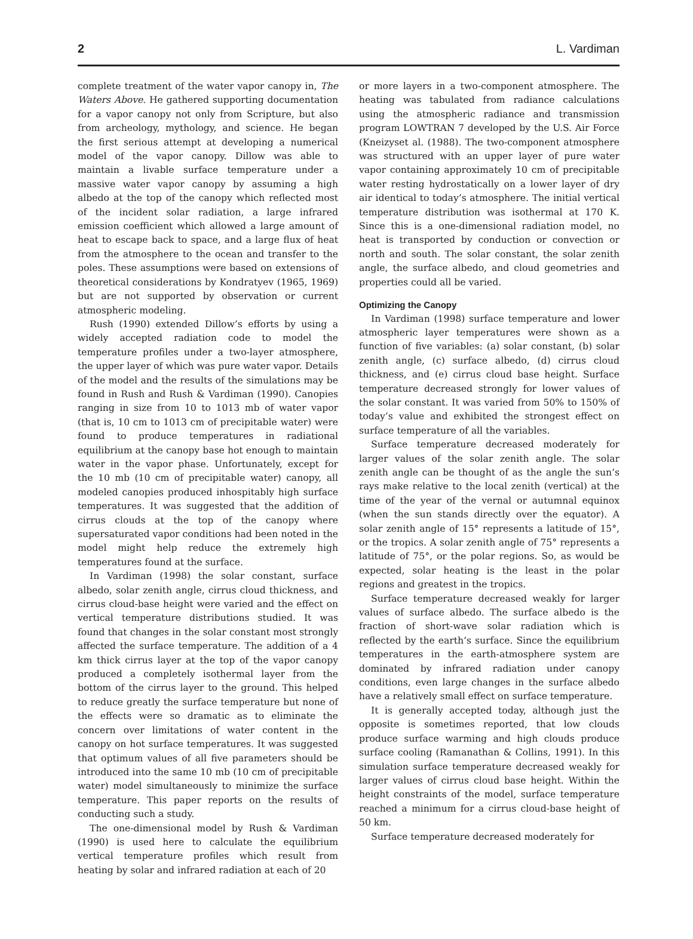2 L. Vardiman
complete treatment of the water vapor canopy in, The Waters Above. He gathered supporting documentation for a vapor canopy not only from Scripture, but also from archeology, mythology, and science. He began the first serious attempt at developing a numerical model of the vapor canopy. Dillow was able to maintain a livable surface temperature under a massive water vapor canopy by assuming a high albedo at the top of the canopy which reflected most of the incident solar radiation, a large infrared emission coefficient which allowed a large amount of heat to escape back to space, and a large flux of heat from the atmosphere to the ocean and transfer to the poles. These assumptions were based on extensions of theoretical considerations by Kondratyev (1965, 1969) but are not supported by observation or current atmospheric modeling.
Rush (1990) extended Dillow’s efforts by using a widely accepted radiation code to model the temperature profiles under a two-layer atmosphere, the upper layer of which was pure water vapor. Details of the model and the results of the simulations may be found in Rush and Rush & Vardiman (1990). Canopies ranging in size from 10 to 1013 mb of water vapor (that is, 10 cm to 1013 cm of precipitable water) were found to produce temperatures in radiational equilibrium at the canopy base hot enough to maintain water in the vapor phase. Unfortunately, except for the 10 mb (10 cm of precipitable water) canopy, all modeled canopies produced inhospitably high surface temperatures. It was suggested that the addition of cirrus clouds at the top of the canopy where supersaturated vapor conditions had been noted in the model might help reduce the extremely high temperatures found at the surface.
In Vardiman (1998) the solar constant, surface albedo, solar zenith angle, cirrus cloud thickness, and cirrus cloud-base height were varied and the effect on vertical temperature distributions studied. It was found that changes in the solar constant most strongly affected the surface temperature. The addition of a 4 km thick cirrus layer at the top of the vapor canopy produced a completely isothermal layer from the bottom of the cirrus layer to the ground. This helped to reduce greatly the surface temperature but none of the effects were so dramatic as to eliminate the concern over limitations of water content in the canopy on hot surface temperatures. It was suggested that optimum values of all five parameters should be introduced into the same 10 mb (10 cm of precipitable water) model simultaneously to minimize the surface temperature. This paper reports on the results of conducting such a study.
The one-dimensional model by Rush & Vardiman (1990) is used here to calculate the equilibrium vertical temperature profiles which result from heating by solar and infrared radiation at each of 20
or more layers in a two-component atmosphere. The heating was tabulated from radiance calculations using the atmospheric radiance and transmission program LOWTRAN 7 developed by the U.S. Air Force (Kneizyset al. (1988). The two-component atmosphere was structured with an upper layer of pure water vapor containing approximately 10 cm of precipitable water resting hydrostatically on a lower layer of dry air identical to today’s atmosphere. The initial vertical temperature distribution was isothermal at 170 K. Since this is a one-dimensional radiation model, no heat is transported by conduction or convection or north and south. The solar constant, the solar zenith angle, the surface albedo, and cloud geometries and properties could all be varied.
Optimizing the Canopy
In Vardiman (1998) surface temperature and lower atmospheric layer temperatures were shown as a function of five variables: (a) solar constant, (b) solar zenith angle, (c) surface albedo, (d) cirrus cloud thickness, and (e) cirrus cloud base height. Surface temperature decreased strongly for lower values of the solar constant. It was varied from 50% to 150% of today’s value and exhibited the strongest effect on surface temperature of all the variables.
Surface temperature decreased moderately for larger values of the solar zenith angle. The solar zenith angle can be thought of as the angle the sun’s rays make relative to the local zenith (vertical) at the time of the year of the vernal or autumnal equinox (when the sun stands directly over the equator). A solar zenith angle of 15° represents a latitude of 15°, or the tropics. A solar zenith angle of 75° represents a latitude of 75°, or the polar regions. So, as would be expected, solar heating is the least in the polar regions and greatest in the tropics.
Surface temperature decreased weakly for larger values of surface albedo. The surface albedo is the fraction of short-wave solar radiation which is reflected by the earth’s surface. Since the equilibrium temperatures in the earth-atmosphere system are dominated by infrared radiation under canopy conditions, even large changes in the surface albedo have a relatively small effect on surface temperature.
It is generally accepted today, although just the opposite is sometimes reported, that low clouds produce surface warming and high clouds produce surface cooling (Ramanathan & Collins, 1991). In this simulation surface temperature decreased weakly for larger values of cirrus cloud base height. Within the height constraints of the model, surface temperature reached a minimum for a cirrus cloud-base height of 50 km.
Surface temperature decreased moderately for